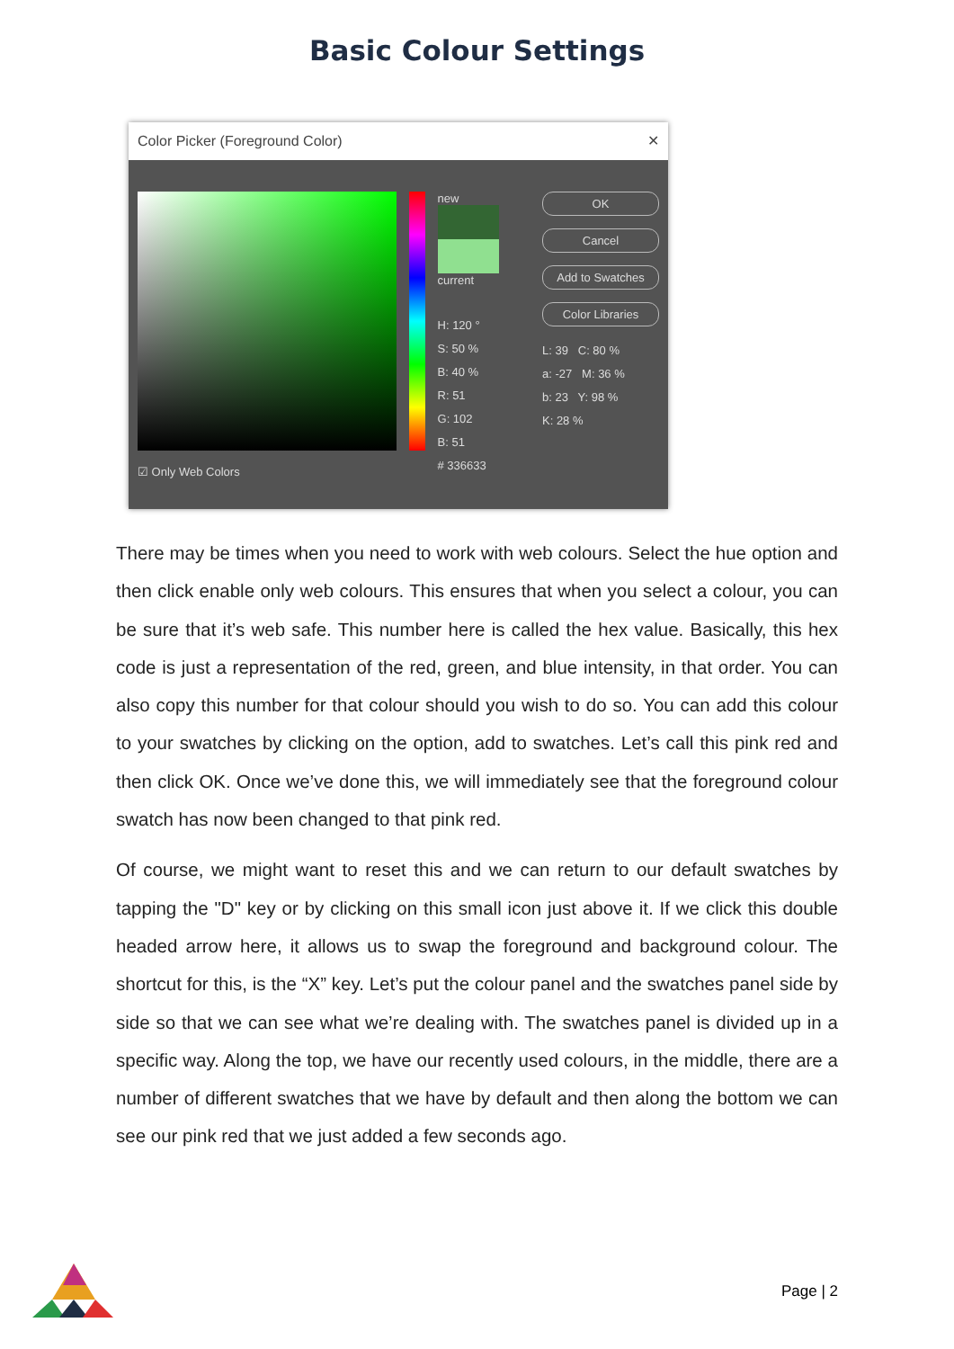Basic Colour Settings
Color Picker (Foreground Color) ✕
☑ Only Web Colors
new
current
H: 120 °
S: 50 %
B: 40 %
R: 51
G: 102
B: 51
# 336633
OK
Cancel
Add to Swatches
Color Libraries
L: 39 C: 80 %
a: -27 M: 36 %
b: 23 Y: 98 %
K: 28 %
There may be times when you need to work with web colours. Select the hue option and then click enable only web colours. This ensures that when you select a colour, you can be sure that it’s web safe. This number here is called the hex value. Basically, this hex code is just a representation of the red, green, and blue intensity, in that order. You can also copy this number for that colour should you wish to do so. You can add this colour to your swatches by clicking on the option, add to swatches. Let’s call this pink red and then click OK. Once we’ve done this, we will immediately see that the foreground colour swatch has now been changed to that pink red.
Of course, we might want to reset this and we can return to our default swatches by tapping the "D" key or by clicking on this small icon just above it. If we click this double headed arrow here, it allows us to swap the foreground and background colour. The shortcut for this, is the “X” key. Let’s put the colour panel and the swatches panel side by side so that we can see what we’re dealing with. The swatches panel is divided up in a specific way. Along the top, we have our recently used colours, in the middle, there are a number of different swatches that we have by default and then along the bottom we can see our pink red that we just added a few seconds ago.
Page | 2